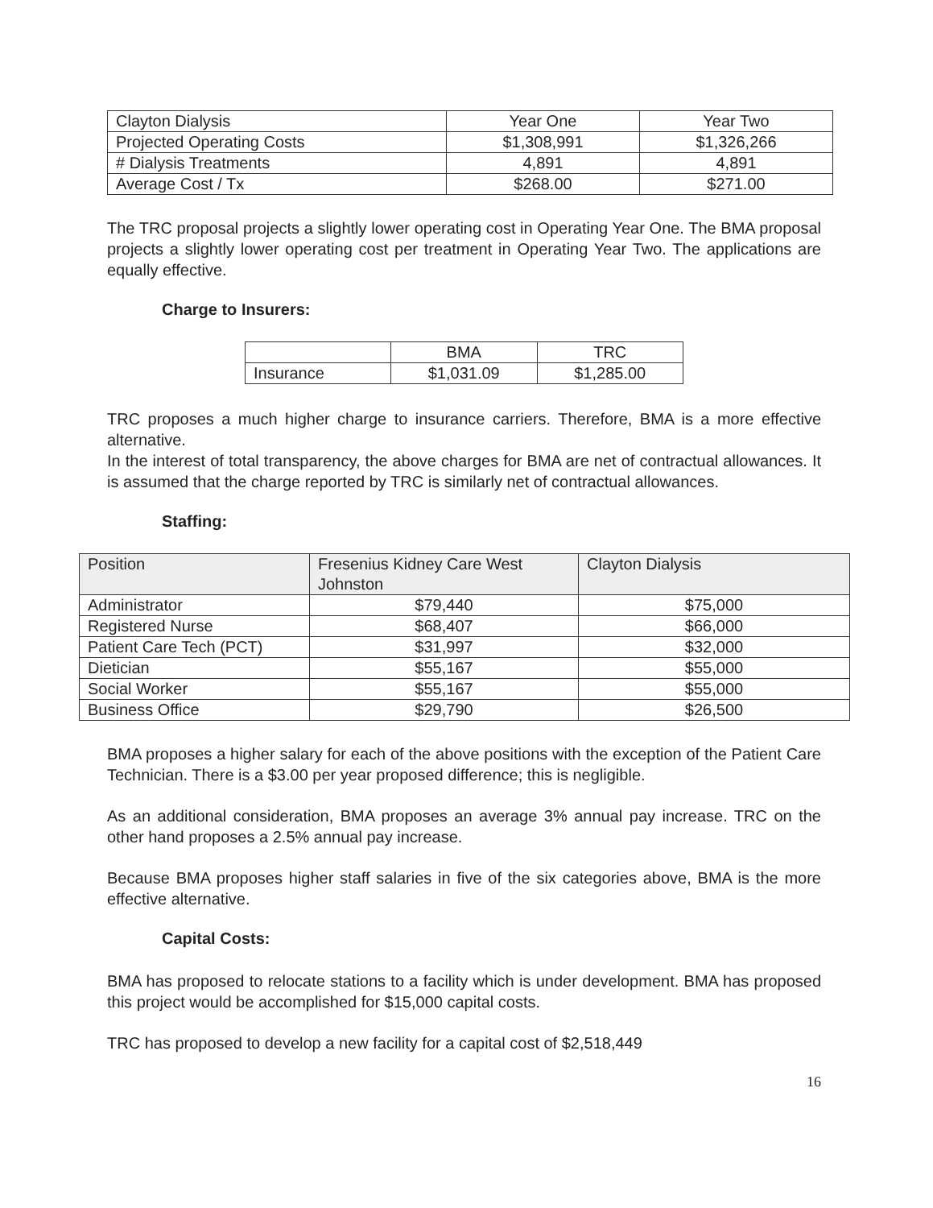| Clayton Dialysis | Year One | Year Two |
| --- | --- | --- |
| Projected Operating Costs | $1,308,991 | $1,326,266 |
| # Dialysis Treatments | 4,891 | 4,891 |
| Average Cost / Tx | $268.00 | $271.00 |
The TRC proposal projects a slightly lower operating cost in Operating Year One. The BMA proposal projects a slightly lower operating cost per treatment in Operating Year Two. The applications are equally effective.
Charge to Insurers:
| | BMA | TRC |
| --- | --- | --- |
| Insurance | $1,031.09 | $1,285.00 |
TRC proposes a much higher charge to insurance carriers. Therefore, BMA is a more effective alternative.
In the interest of total transparency, the above charges for BMA are net of contractual allowances. It is assumed that the charge reported by TRC is similarly net of contractual allowances.
Staffing:
| Position | Fresenius Kidney Care West Johnston | Clayton Dialysis |
| --- | --- | --- |
| Administrator | $79,440 | $75,000 |
| Registered Nurse | $68,407 | $66,000 |
| Patient Care Tech (PCT) | $31,997 | $32,000 |
| Dietician | $55,167 | $55,000 |
| Social Worker | $55,167 | $55,000 |
| Business Office | $29,790 | $26,500 |
BMA proposes a higher salary for each of the above positions with the exception of the Patient Care Technician. There is a $3.00 per year proposed difference; this is negligible.
As an additional consideration, BMA proposes an average 3% annual pay increase. TRC on the other hand proposes a 2.5% annual pay increase.
Because BMA proposes higher staff salaries in five of the six categories above, BMA is the more effective alternative.
Capital Costs:
BMA has proposed to relocate stations to a facility which is under development. BMA has proposed this project would be accomplished for $15,000 capital costs.
TRC has proposed to develop a new facility for a capital cost of $2,518,449
16